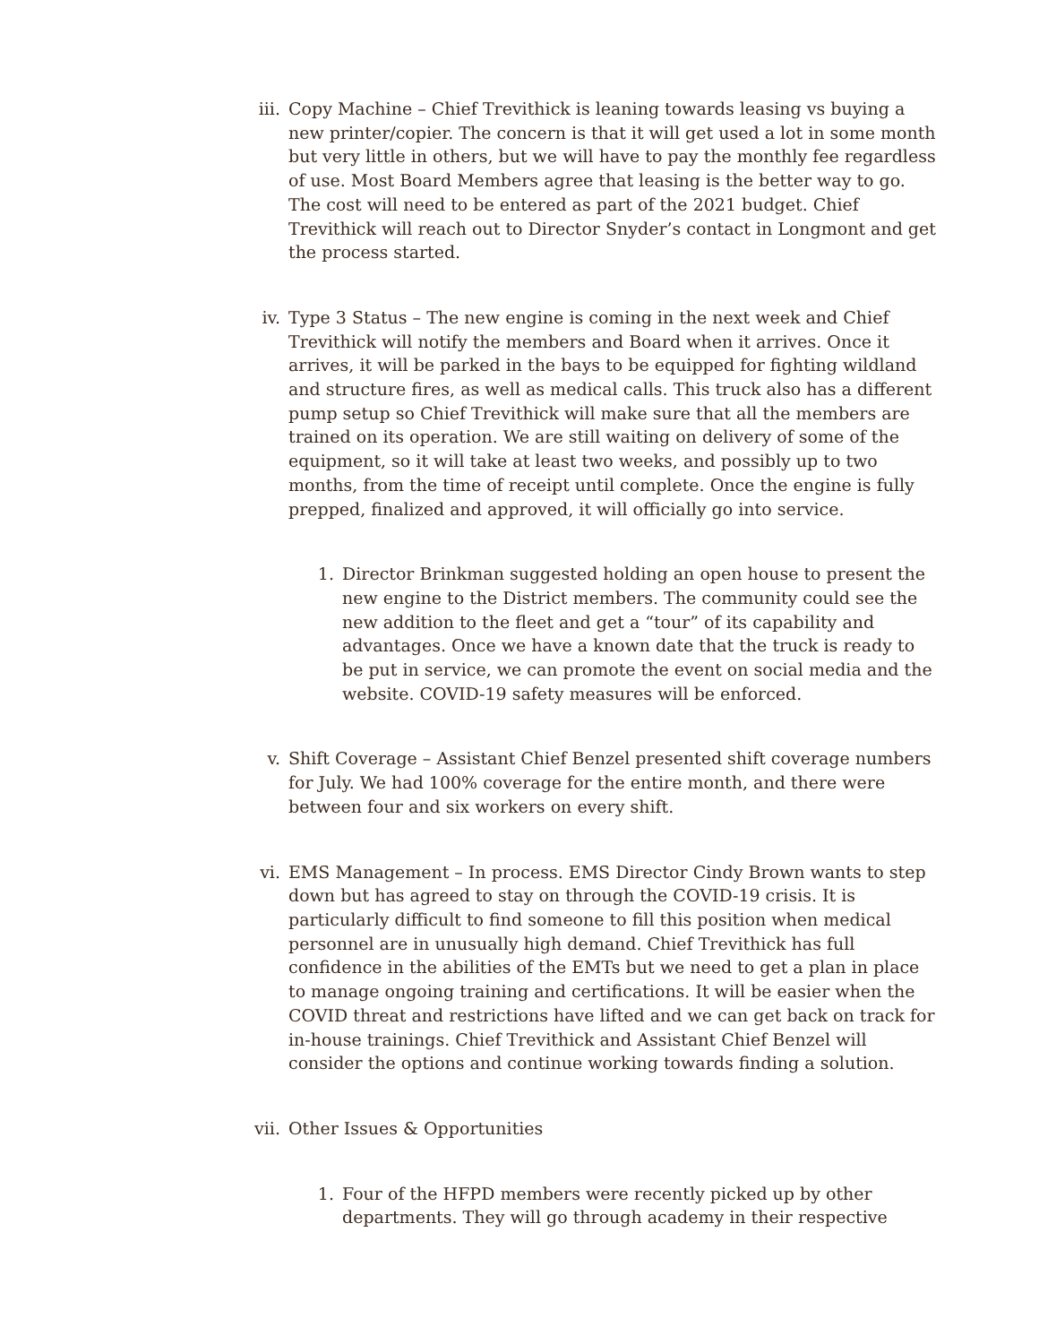iii. Copy Machine – Chief Trevithick is leaning towards leasing vs buying a new printer/copier. The concern is that it will get used a lot in some month but very little in others, but we will have to pay the monthly fee regardless of use. Most Board Members agree that leasing is the better way to go. The cost will need to be entered as part of the 2021 budget. Chief Trevithick will reach out to Director Snyder’s contact in Longmont and get the process started.
iv. Type 3 Status – The new engine is coming in the next week and Chief Trevithick will notify the members and Board when it arrives. Once it arrives, it will be parked in the bays to be equipped for fighting wildland and structure fires, as well as medical calls. This truck also has a different pump setup so Chief Trevithick will make sure that all the members are trained on its operation. We are still waiting on delivery of some of the equipment, so it will take at least two weeks, and possibly up to two months, from the time of receipt until complete. Once the engine is fully prepped, finalized and approved, it will officially go into service.
1. Director Brinkman suggested holding an open house to present the new engine to the District members. The community could see the new addition to the fleet and get a “tour” of its capability and advantages. Once we have a known date that the truck is ready to be put in service, we can promote the event on social media and the website. COVID-19 safety measures will be enforced.
v. Shift Coverage – Assistant Chief Benzel presented shift coverage numbers for July. We had 100% coverage for the entire month, and there were between four and six workers on every shift.
vi. EMS Management – In process. EMS Director Cindy Brown wants to step down but has agreed to stay on through the COVID-19 crisis. It is particularly difficult to find someone to fill this position when medical personnel are in unusually high demand. Chief Trevithick has full confidence in the abilities of the EMTs but we need to get a plan in place to manage ongoing training and certifications. It will be easier when the COVID threat and restrictions have lifted and we can get back on track for in-house trainings. Chief Trevithick and Assistant Chief Benzel will consider the options and continue working towards finding a solution.
vii. Other Issues & Opportunities
1. Four of the HFPD members were recently picked up by other departments. They will go through academy in their respective